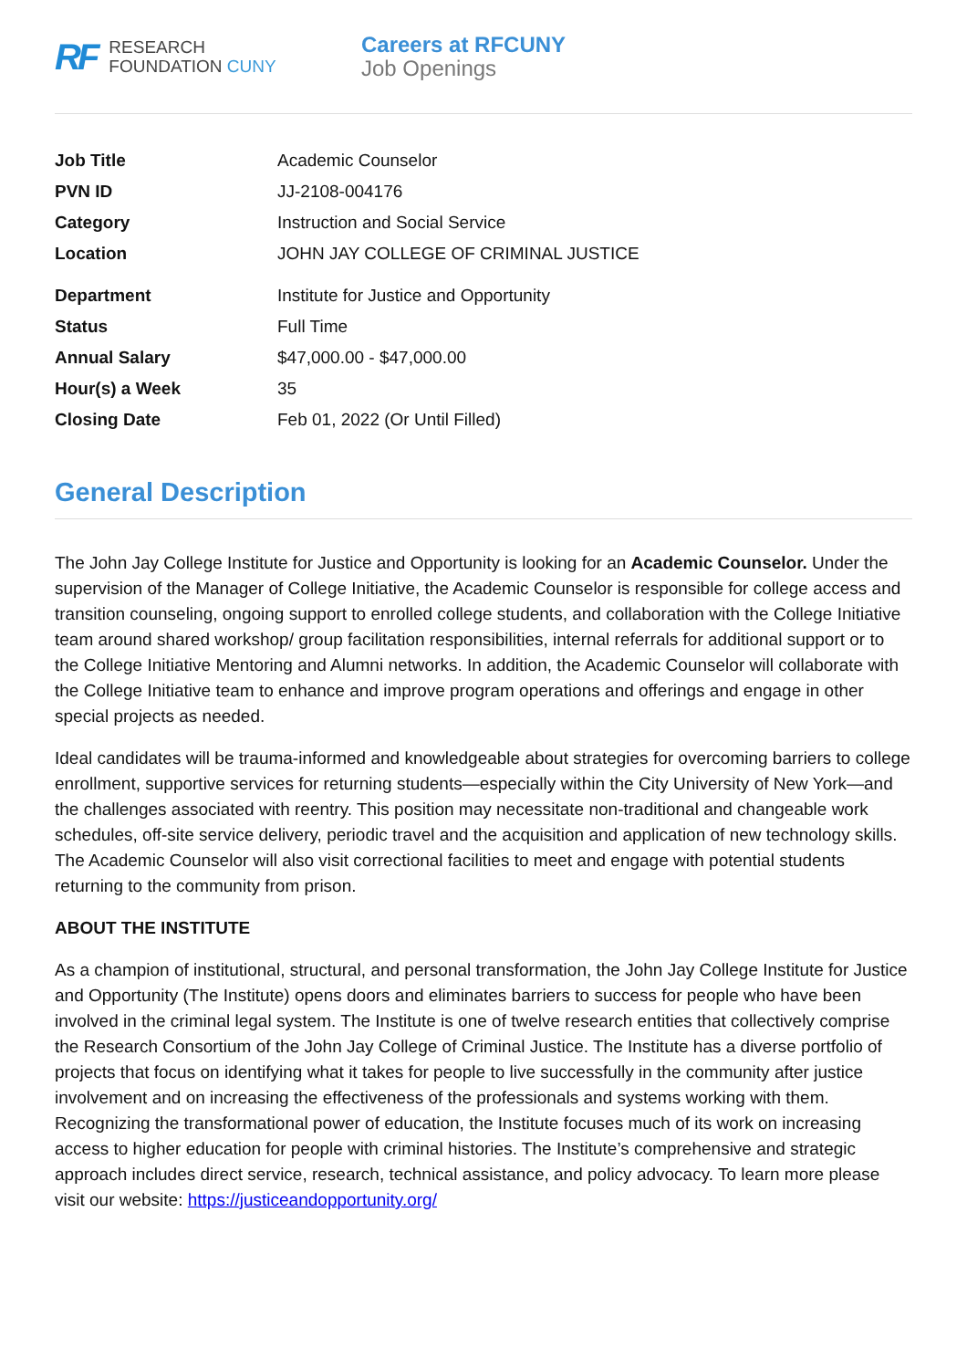RF
RESEARCH
FOUNDATION CUNY
Careers at RFCUNY
Job Openings
| Job Title | Academic Counselor |
| PVN ID | JJ-2108-004176 |
| Category | Instruction and Social Service |
| Location | JOHN JAY COLLEGE OF CRIMINAL JUSTICE |
| Department | Institute for Justice and Opportunity |
| Status | Full Time |
| Annual Salary | $47,000.00 - $47,000.00 |
| Hour(s) a Week | 35 |
| Closing Date | Feb 01, 2022 (Or Until Filled) |
General Description
The John Jay College Institute for Justice and Opportunity is looking for an Academic Counselor. Under the supervision of the Manager of College Initiative, the Academic Counselor is responsible for college access and transition counseling, ongoing support to enrolled college students, and collaboration with the College Initiative team around shared workshop/ group facilitation responsibilities, internal referrals for additional support or to the College Initiative Mentoring and Alumni networks. In addition, the Academic Counselor will collaborate with the College Initiative team to enhance and improve program operations and offerings and engage in other special projects as needed.
Ideal candidates will be trauma-informed and knowledgeable about strategies for overcoming barriers to college enrollment, supportive services for returning students—especially within the City University of New York—and the challenges associated with reentry. This position may necessitate non-traditional and changeable work schedules, off-site service delivery, periodic travel and the acquisition and application of new technology skills. The Academic Counselor will also visit correctional facilities to meet and engage with potential students returning to the community from prison.
ABOUT THE INSTITUTE
As a champion of institutional, structural, and personal transformation, the John Jay College Institute for Justice and Opportunity (The Institute) opens doors and eliminates barriers to success for people who have been involved in the criminal legal system. The Institute is one of twelve research entities that collectively comprise the Research Consortium of the John Jay College of Criminal Justice. The Institute has a diverse portfolio of projects that focus on identifying what it takes for people to live successfully in the community after justice involvement and on increasing the effectiveness of the professionals and systems working with them. Recognizing the transformational power of education, the Institute focuses much of its work on increasing access to higher education for people with criminal histories. The Institute’s comprehensive and strategic approach includes direct service, research, technical assistance, and policy advocacy. To learn more please visit our website: https://justiceandopportunity.org/